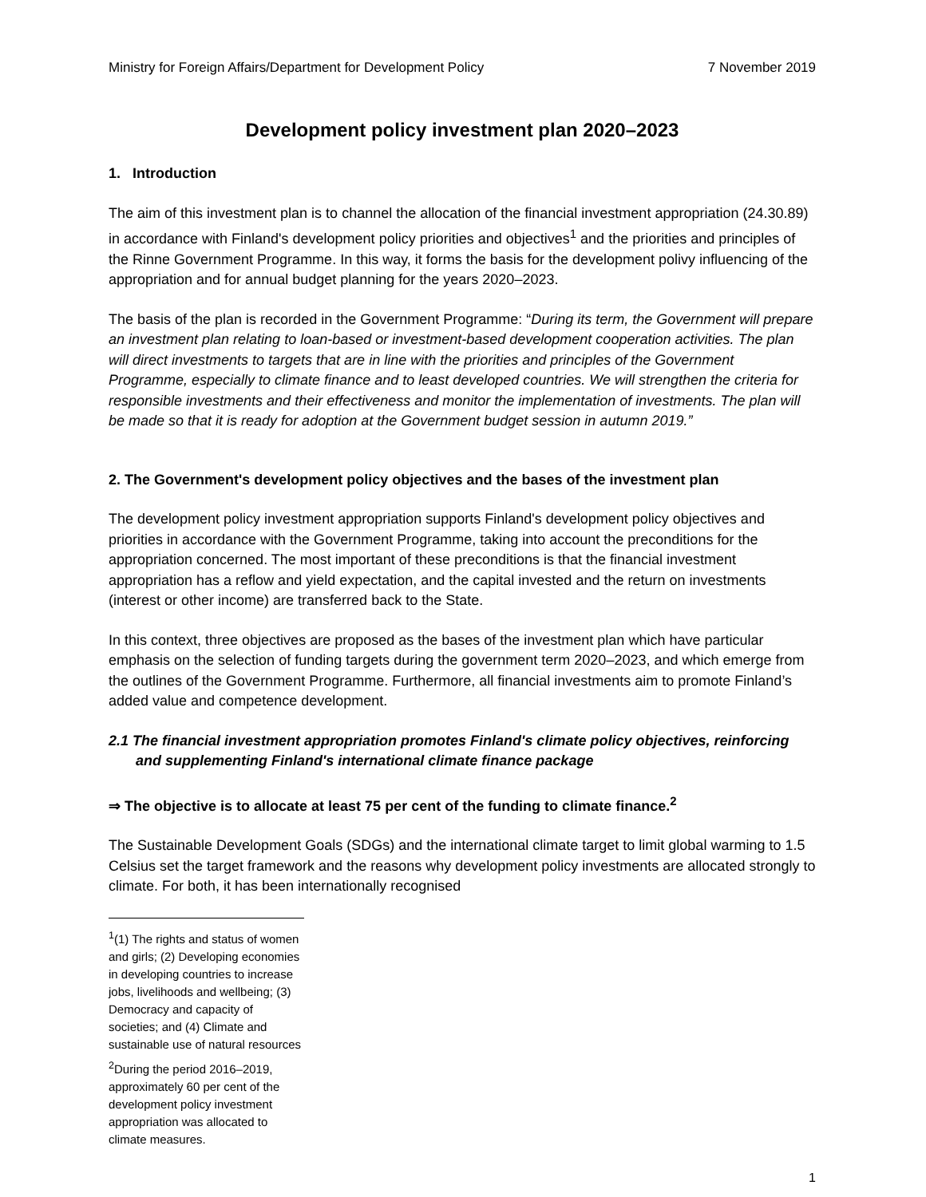Ministry for Foreign Affairs/Department for Development Policy 7 November 2019
Development policy investment plan 2020–2023
1. Introduction
The aim of this investment plan is to channel the allocation of the financial investment appropriation (24.30.89) in accordance with Finland's development policy priorities and objectives<sup>1</sup> and the priorities and principles of the Rinne Government Programme. In this way, it forms the basis for the development polivy influencing of the appropriation and for annual budget planning for the years 2020–2023.
The basis of the plan is recorded in the Government Programme: “During its term, the Government will prepare an investment plan relating to loan-based or investment-based development cooperation activities. The plan will direct investments to targets that are in line with the priorities and principles of the Government Programme, especially to climate finance and to least developed countries. We will strengthen the criteria for responsible investments and their effectiveness and monitor the implementation of investments. The plan will be made so that it is ready for adoption at the Government budget session in autumn 2019.”
2. The Government's development policy objectives and the bases of the investment plan
The development policy investment appropriation supports Finland's development policy objectives and priorities in accordance with the Government Programme, taking into account the preconditions for the appropriation concerned. The most important of these preconditions is that the financial investment appropriation has a reflow and yield expectation, and the capital invested and the return on investments (interest or other income) are transferred back to the State.
In this context, three objectives are proposed as the bases of the investment plan which have particular emphasis on the selection of funding targets during the government term 2020–2023, and which emerge from the outlines of the Government Programme. Furthermore, all financial investments aim to promote Finland’s added value and competence development.
2.1 The financial investment appropriation promotes Finland's climate policy objectives, reinforcing and supplementing Finland's international climate finance package
⇒ The objective is to allocate at least 75 per cent of the funding to climate finance.<sup>2</sup>
The Sustainable Development Goals (SDGs) and the international climate target to limit global warming to 1.5 Celsius set the target framework and the reasons why development policy investments are allocated strongly to climate. For both, it has been internationally recognised
<sup>1</sup> (1) The rights and status of women and girls; (2) Developing economies in developing countries to increase jobs, livelihoods and wellbeing; (3) Democracy and capacity of societies; and (4) Climate and sustainable use of natural resources
<sup>2</sup> During the period 2016–2019, approximately 60 per cent of the development policy investment appropriation was allocated to climate measures.
1